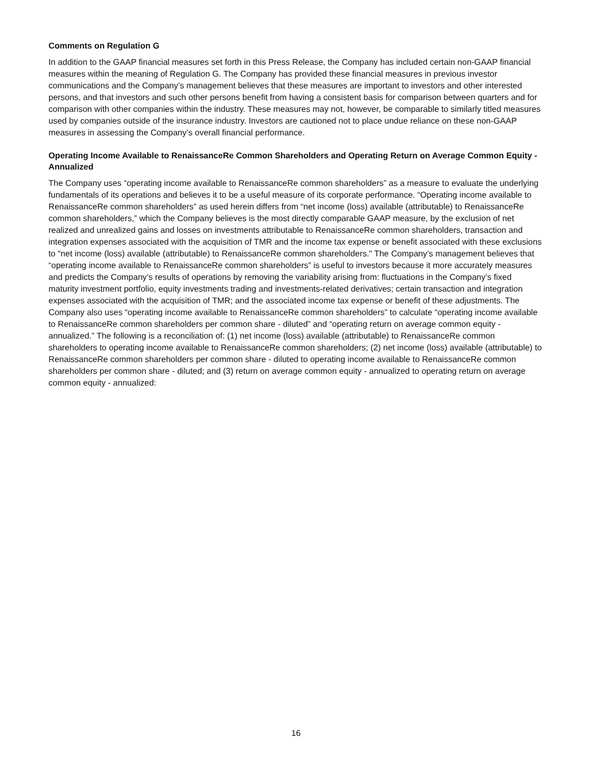Comments on Regulation G
In addition to the GAAP financial measures set forth in this Press Release, the Company has included certain non-GAAP financial measures within the meaning of Regulation G. The Company has provided these financial measures in previous investor communications and the Company’s management believes that these measures are important to investors and other interested persons, and that investors and such other persons benefit from having a consistent basis for comparison between quarters and for comparison with other companies within the industry. These measures may not, however, be comparable to similarly titled measures used by companies outside of the insurance industry. Investors are cautioned not to place undue reliance on these non-GAAP measures in assessing the Company’s overall financial performance.
Operating Income Available to RenaissanceRe Common Shareholders and Operating Return on Average Common Equity - Annualized
The Company uses “operating income available to RenaissanceRe common shareholders” as a measure to evaluate the underlying fundamentals of its operations and believes it to be a useful measure of its corporate performance. “Operating income available to RenaissanceRe common shareholders” as used herein differs from “net income (loss) available (attributable) to RenaissanceRe common shareholders,” which the Company believes is the most directly comparable GAAP measure, by the exclusion of net realized and unrealized gains and losses on investments attributable to RenaissanceRe common shareholders, transaction and integration expenses associated with the acquisition of TMR and the income tax expense or benefit associated with these exclusions to “net income (loss) available (attributable) to RenaissanceRe common shareholders." The Company’s management believes that “operating income available to RenaissanceRe common shareholders” is useful to investors because it more accurately measures and predicts the Company’s results of operations by removing the variability arising from: fluctuations in the Company’s fixed maturity investment portfolio, equity investments trading and investments-related derivatives; certain transaction and integration expenses associated with the acquisition of TMR; and the associated income tax expense or benefit of these adjustments. The Company also uses “operating income available to RenaissanceRe common shareholders” to calculate “operating income available to RenaissanceRe common shareholders per common share - diluted” and “operating return on average common equity - annualized.” The following is a reconciliation of: (1) net income (loss) available (attributable) to RenaissanceRe common shareholders to operating income available to RenaissanceRe common shareholders; (2) net income (loss) available (attributable) to RenaissanceRe common shareholders per common share - diluted to operating income available to RenaissanceRe common shareholders per common share - diluted; and (3) return on average common equity - annualized to operating return on average common equity - annualized:
16